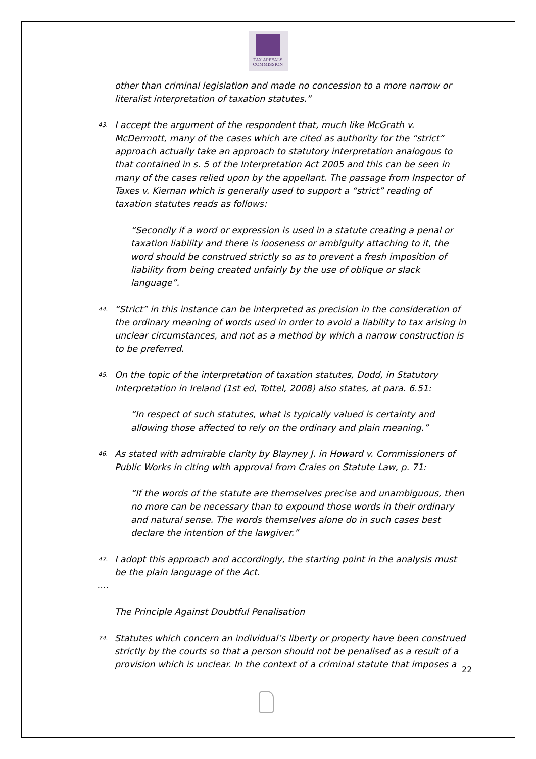TAX APPEALS
COMMISSION
other than criminal legislation and made no concession to a more narrow or literalist interpretation of taxation statutes.”
43. I accept the argument of the respondent that, much like McGrath v. McDermott, many of the cases which are cited as authority for the “strict” approach actually take an approach to statutory interpretation analogous to that contained in s. 5 of the Interpretation Act 2005 and this can be seen in many of the cases relied upon by the appellant. The passage from Inspector of Taxes v. Kiernan which is generally used to support a “strict” reading of taxation statutes reads as follows:
“Secondly if a word or expression is used in a statute creating a penal or taxation liability and there is looseness or ambiguity attaching to it, the word should be construed strictly so as to prevent a fresh imposition of liability from being created unfairly by the use of oblique or slack language”.
44. “Strict” in this instance can be interpreted as precision in the consideration of the ordinary meaning of words used in order to avoid a liability to tax arising in unclear circumstances, and not as a method by which a narrow construction is to be preferred.
45. On the topic of the interpretation of taxation statutes, Dodd, in Statutory Interpretation in Ireland (1st ed, Tottel, 2008) also states, at para. 6.51:
“In respect of such statutes, what is typically valued is certainty and allowing those affected to rely on the ordinary and plain meaning.”
46. As stated with admirable clarity by Blayney J. in Howard v. Commissioners of Public Works in citing with approval from Craies on Statute Law, p. 71:
“If the words of the statute are themselves precise and unambiguous, then no more can be necessary than to expound those words in their ordinary and natural sense. The words themselves alone do in such cases best declare the intention of the lawgiver.”
47. I adopt this approach and accordingly, the starting point in the analysis must be the plain language of the Act.
….
The Principle Against Doubtful Penalisation
74. Statutes which concern an individual’s liberty or property have been construed strictly by the courts so that a person should not be penalised as a result of a provision which is unclear. In the context of a criminal statute that imposes a
22